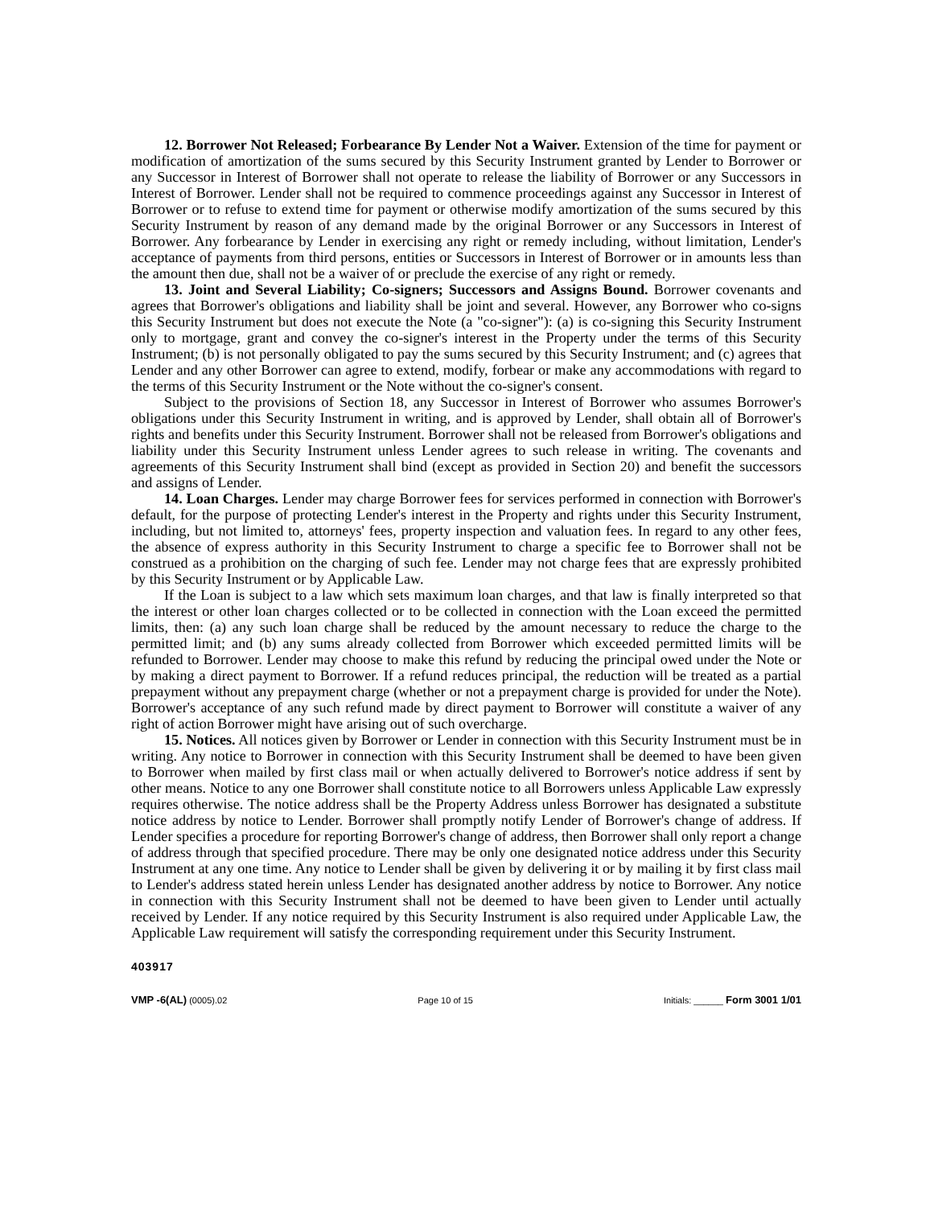12. Borrower Not Released; Forbearance By Lender Not a Waiver. Extension of the time for payment or modification of amortization of the sums secured by this Security Instrument granted by Lender to Borrower or any Successor in Interest of Borrower shall not operate to release the liability of Borrower or any Successors in Interest of Borrower. Lender shall not be required to commence proceedings against any Successor in Interest of Borrower or to refuse to extend time for payment or otherwise modify amortization of the sums secured by this Security Instrument by reason of any demand made by the original Borrower or any Successors in Interest of Borrower. Any forbearance by Lender in exercising any right or remedy including, without limitation, Lender's acceptance of payments from third persons, entities or Successors in Interest of Borrower or in amounts less than the amount then due, shall not be a waiver of or preclude the exercise of any right or remedy.
13. Joint and Several Liability; Co-signers; Successors and Assigns Bound. Borrower covenants and agrees that Borrower's obligations and liability shall be joint and several. However, any Borrower who co-signs this Security Instrument but does not execute the Note (a "co-signer"): (a) is co-signing this Security Instrument only to mortgage, grant and convey the co-signer's interest in the Property under the terms of this Security Instrument; (b) is not personally obligated to pay the sums secured by this Security Instrument; and (c) agrees that Lender and any other Borrower can agree to extend, modify, forbear or make any accommodations with regard to the terms of this Security Instrument or the Note without the co-signer's consent.
Subject to the provisions of Section 18, any Successor in Interest of Borrower who assumes Borrower's obligations under this Security Instrument in writing, and is approved by Lender, shall obtain all of Borrower's rights and benefits under this Security Instrument. Borrower shall not be released from Borrower's obligations and liability under this Security Instrument unless Lender agrees to such release in writing. The covenants and agreements of this Security Instrument shall bind (except as provided in Section 20) and benefit the successors and assigns of Lender.
14. Loan Charges. Lender may charge Borrower fees for services performed in connection with Borrower's default, for the purpose of protecting Lender's interest in the Property and rights under this Security Instrument, including, but not limited to, attorneys' fees, property inspection and valuation fees. In regard to any other fees, the absence of express authority in this Security Instrument to charge a specific fee to Borrower shall not be construed as a prohibition on the charging of such fee. Lender may not charge fees that are expressly prohibited by this Security Instrument or by Applicable Law.
If the Loan is subject to a law which sets maximum loan charges, and that law is finally interpreted so that the interest or other loan charges collected or to be collected in connection with the Loan exceed the permitted limits, then: (a) any such loan charge shall be reduced by the amount necessary to reduce the charge to the permitted limit; and (b) any sums already collected from Borrower which exceeded permitted limits will be refunded to Borrower. Lender may choose to make this refund by reducing the principal owed under the Note or by making a direct payment to Borrower. If a refund reduces principal, the reduction will be treated as a partial prepayment without any prepayment charge (whether or not a prepayment charge is provided for under the Note). Borrower's acceptance of any such refund made by direct payment to Borrower will constitute a waiver of any right of action Borrower might have arising out of such overcharge.
15. Notices. All notices given by Borrower or Lender in connection with this Security Instrument must be in writing. Any notice to Borrower in connection with this Security Instrument shall be deemed to have been given to Borrower when mailed by first class mail or when actually delivered to Borrower's notice address if sent by other means. Notice to any one Borrower shall constitute notice to all Borrowers unless Applicable Law expressly requires otherwise. The notice address shall be the Property Address unless Borrower has designated a substitute notice address by notice to Lender. Borrower shall promptly notify Lender of Borrower's change of address. If Lender specifies a procedure for reporting Borrower's change of address, then Borrower shall only report a change of address through that specified procedure. There may be only one designated notice address under this Security Instrument at any one time. Any notice to Lender shall be given by delivering it or by mailing it by first class mail to Lender's address stated herein unless Lender has designated another address by notice to Borrower. Any notice in connection with this Security Instrument shall not be deemed to have been given to Lender until actually received by Lender. If any notice required by this Security Instrument is also required under Applicable Law, the Applicable Law requirement will satisfy the corresponding requirement under this Security Instrument.
403917
VMP -6(AL) (0005).02
Page 10 of 15
Initials: ______ Form 3001 1/01